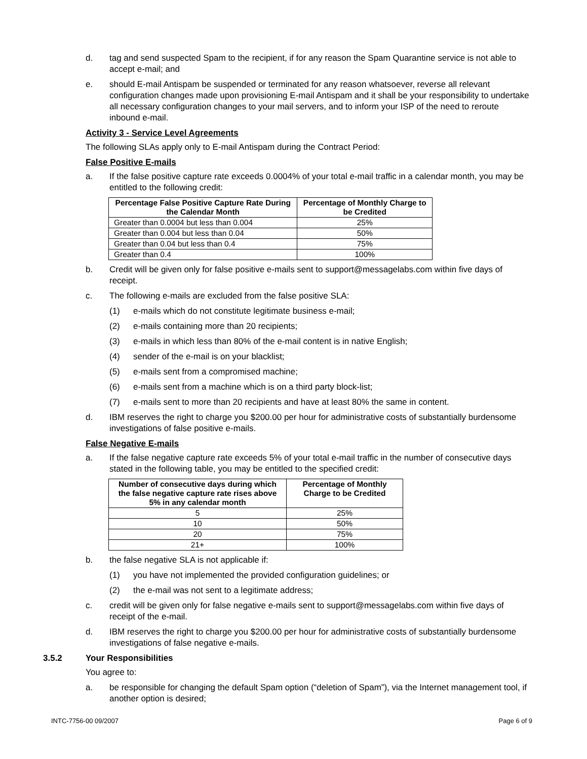d. tag and send suspected Spam to the recipient, if for any reason the Spam Quarantine service is not able to accept e-mail; and
e. should E-mail Antispam be suspended or terminated for any reason whatsoever, reverse all relevant configuration changes made upon provisioning E-mail Antispam and it shall be your responsibility to undertake all necessary configuration changes to your mail servers, and to inform your ISP of the need to reroute inbound e-mail.
Activity 3 - Service Level Agreements
The following SLAs apply only to E-mail Antispam during the Contract Period:
False Positive E-mails
a. If the false positive capture rate exceeds 0.0004% of your total e-mail traffic in a calendar month, you may be entitled to the following credit:
| Percentage False Positive Capture Rate During the Calendar Month | Percentage of Monthly Charge to be Credited |
| --- | --- |
| Greater than 0.0004 but less than 0.004 | 25% |
| Greater than 0.004 but less than 0.04 | 50% |
| Greater than 0.04 but less than 0.4 | 75% |
| Greater than 0.4 | 100% |
b. Credit will be given only for false positive e-mails sent to support@messagelabs.com within five days of receipt.
c. The following e-mails are excluded from the false positive SLA:
(1) e-mails which do not constitute legitimate business e-mail;
(2) e-mails containing more than 20 recipients;
(3) e-mails in which less than 80% of the e-mail content is in native English;
(4) sender of the e-mail is on your blacklist;
(5) e-mails sent from a compromised machine;
(6) e-mails sent from a machine which is on a third party block-list;
(7) e-mails sent to more than 20 recipients and have at least 80% the same in content.
d. IBM reserves the right to charge you $200.00 per hour for administrative costs of substantially burdensome investigations of false positive e-mails.
False Negative E-mails
a. If the false negative capture rate exceeds 5% of your total e-mail traffic in the number of consecutive days stated in the following table, you may be entitled to the specified credit:
| Number of consecutive days during which the false negative capture rate rises above 5% in any calendar month | Percentage of Monthly Charge to be Credited |
| --- | --- |
| 5 | 25% |
| 10 | 50% |
| 20 | 75% |
| 21+ | 100% |
b. the false negative SLA is not applicable if:
(1) you have not implemented the provided configuration guidelines; or
(2) the e-mail was not sent to a legitimate address;
c. credit will be given only for false negative e-mails sent to support@messagelabs.com within five days of receipt of the e-mail.
d. IBM reserves the right to charge you $200.00 per hour for administrative costs of substantially burdensome investigations of false negative e-mails.
3.5.2 Your Responsibilities
You agree to:
a. be responsible for changing the default Spam option (“deletion of Spam”), via the Internet management tool, if another option is desired;
INTC-7756-00 09/2007 Page 6 of 9